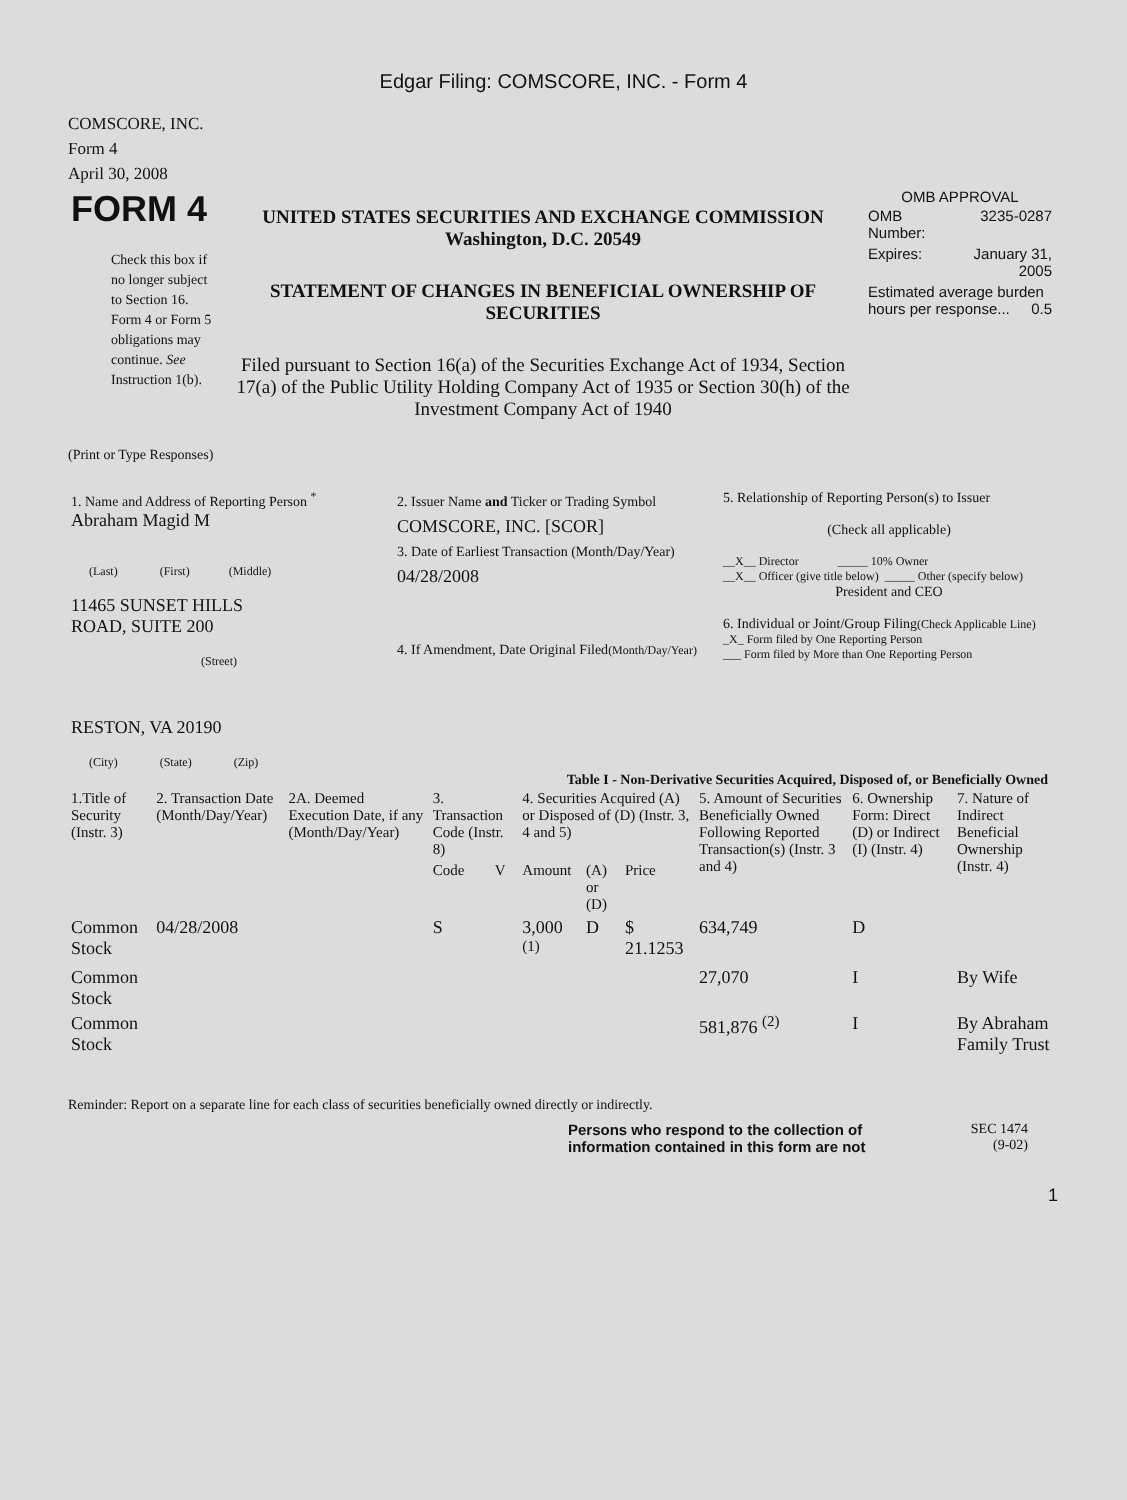Edgar Filing: COMSCORE, INC. - Form 4
COMSCORE, INC.
Form 4
April 30, 2008
| FORM 4 Check this box if no longer subject to Section 16. Form 4 or Form 5 obligations may continue. See Instruction 1(b). | UNITED STATES SECURITIES AND EXCHANGE COMMISSION Washington, D.C. 20549 STATEMENT OF CHANGES IN BENEFICIAL OWNERSHIP OF SECURITIES Filed pursuant to Section 16(a) of the Securities Exchange Act of 1934, Section 17(a) of the Public Utility Holding Company Act of 1935 or Section 30(h) of the Investment Company Act of 1940 | OMB APPROVAL / OMB Number: / 3235-0287 / / Expires: / January 31, 2005 / / Estimated average burden hours per response... 0.5 / / |
(Print or Type Responses)
| 1. Name and Address of Reporting Person <sup>*</sup> Abraham Magid M (Last) (First) (Middle) 11465 SUNSET HILLS ROAD, SUITE 200 (Street) RESTON, VA 20190 (City) (State) (Zip) | 2. Issuer Name and Ticker or Trading Symbol COMSCORE, INC. [SCOR] 3. Date of Earliest Transaction (Month/Day/Year) 04/28/2008 4. If Amendment, Date Original Filed (Month/Day/Year) | 5. Relationship of Reporting Person(s) to Issuer (Check all applicable) __X__ Director _____ 10% Owner __X__ Officer (give title below) _____ Other (specify below) President and CEO 6. Individual or Joint/Group Filing (Check Applicable Line) _X_ Form filed by One Reporting Person ___ Form filed by More than One Reporting Person |
Table I - Non-Derivative Securities Acquired, Disposed of, or Beneficially Owned
| 1.Title of Security (Instr. 3) | 2. Transaction Date (Month/Day/Year) | 2A. Deemed Execution Date, if any (Month/Day/Year) | 3. Transaction Code (Instr. 8) | | 4. Securities Acquired (A) or Disposed of (D) (Instr. 3, 4 and 5) | | | 5. Amount of Securities Beneficially Owned Following Reported Transaction(s) (Instr. 3 and 4) | 6. Ownership Form: Direct (D) or Indirect (I) (Instr. 4) | 7. Nature of Indirect Beneficial Ownership (Instr. 4) |
| --- | --- | --- | --- | --- | --- | --- | --- | --- | --- | --- |
| | | | Code | V | Amount | (A) or (D) | Price | | | |
| Common Stock | 04/28/2008 | | S | | 3,000 <sup>(1)</sup> | D | $ 21.1253 | 634,749 | D | |
| Common Stock | | | | | | | | 27,070 | I | By Wife |
| Common Stock | | | | | | | | 581,876 <sup>(2)</sup> | I | By Abraham Family Trust |
Reminder: Report on a separate line for each class of securities beneficially owned directly or indirectly.
Persons who respond to the collection of information contained in this form are not
SEC 1474
(9-02)
1